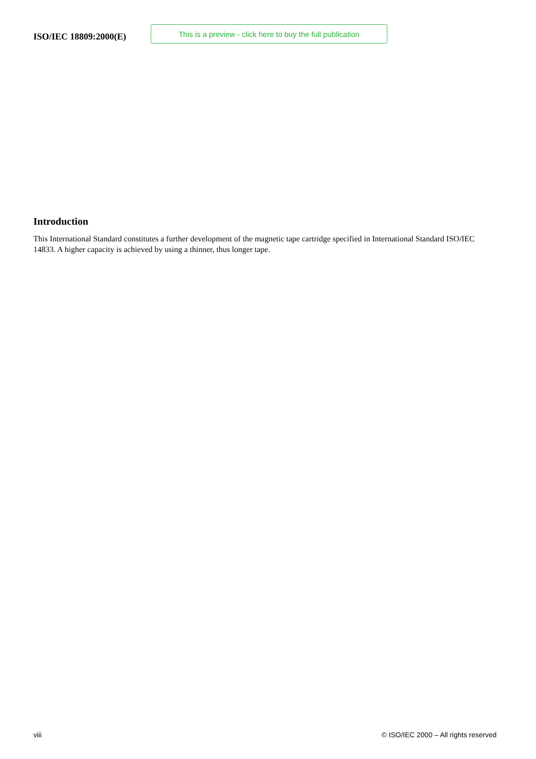ISO/IEC 18809:2000(E)
This is a preview - click here to buy the full publication
Introduction
This International Standard constitutes a further development of the magnetic tape cartridge specified in International Standard ISO/IEC 14833. A higher capacity is achieved by using a thinner, thus longer tape.
viii © ISO/IEC 2000 – All rights reserved